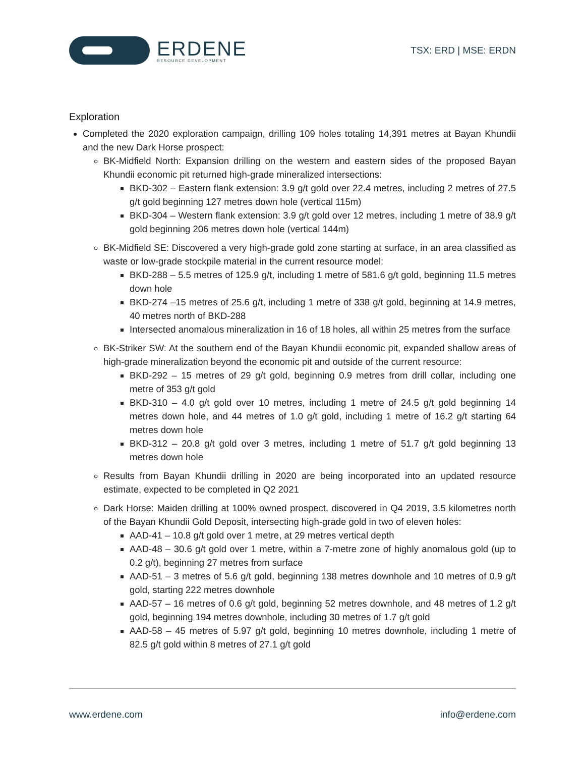ERDENE
RESOURCE DEVELOPMENT
TSX: ERD | MSE: ERDN
Exploration
Completed the 2020 exploration campaign, drilling 109 holes totaling 14,391 metres at Bayan Khundii and the new Dark Horse prospect:
BK-Midfield North: Expansion drilling on the western and eastern sides of the proposed Bayan Khundii economic pit returned high-grade mineralized intersections:
BKD-302 – Eastern flank extension: 3.9 g/t gold over 22.4 metres, including 2 metres of 27.5 g/t gold beginning 127 metres down hole (vertical 115m)
BKD-304 – Western flank extension: 3.9 g/t gold over 12 metres, including 1 metre of 38.9 g/t gold beginning 206 metres down hole (vertical 144m)
BK-Midfield SE: Discovered a very high-grade gold zone starting at surface, in an area classified as waste or low-grade stockpile material in the current resource model:
BKD-288 – 5.5 metres of 125.9 g/t, including 1 metre of 581.6 g/t gold, beginning 11.5 metres down hole
BKD-274 –15 metres of 25.6 g/t, including 1 metre of 338 g/t gold, beginning at 14.9 metres, 40 metres north of BKD-288
Intersected anomalous mineralization in 16 of 18 holes, all within 25 metres from the surface
BK-Striker SW: At the southern end of the Bayan Khundii economic pit, expanded shallow areas of high-grade mineralization beyond the economic pit and outside of the current resource:
BKD-292 – 15 metres of 29 g/t gold, beginning 0.9 metres from drill collar, including one metre of 353 g/t gold
BKD-310 – 4.0 g/t gold over 10 metres, including 1 metre of 24.5 g/t gold beginning 14 metres down hole, and 44 metres of 1.0 g/t gold, including 1 metre of 16.2 g/t starting 64 metres down hole
BKD-312 – 20.8 g/t gold over 3 metres, including 1 metre of 51.7 g/t gold beginning 13 metres down hole
Results from Bayan Khundii drilling in 2020 are being incorporated into an updated resource estimate, expected to be completed in Q2 2021
Dark Horse: Maiden drilling at 100% owned prospect, discovered in Q4 2019, 3.5 kilometres north of the Bayan Khundii Gold Deposit, intersecting high-grade gold in two of eleven holes:
AAD-41 – 10.8 g/t gold over 1 metre, at 29 metres vertical depth
AAD-48 – 30.6 g/t gold over 1 metre, within a 7-metre zone of highly anomalous gold (up to 0.2 g/t), beginning 27 metres from surface
AAD-51 – 3 metres of 5.6 g/t gold, beginning 138 metres downhole and 10 metres of 0.9 g/t gold, starting 222 metres downhole
AAD-57 – 16 metres of 0.6 g/t gold, beginning 52 metres downhole, and 48 metres of 1.2 g/t gold, beginning 194 metres downhole, including 30 metres of 1.7 g/t gold
AAD-58 – 45 metres of 5.97 g/t gold, beginning 10 metres downhole, including 1 metre of 82.5 g/t gold within 8 metres of 27.1 g/t gold
www.erdene.com info@erdene.com